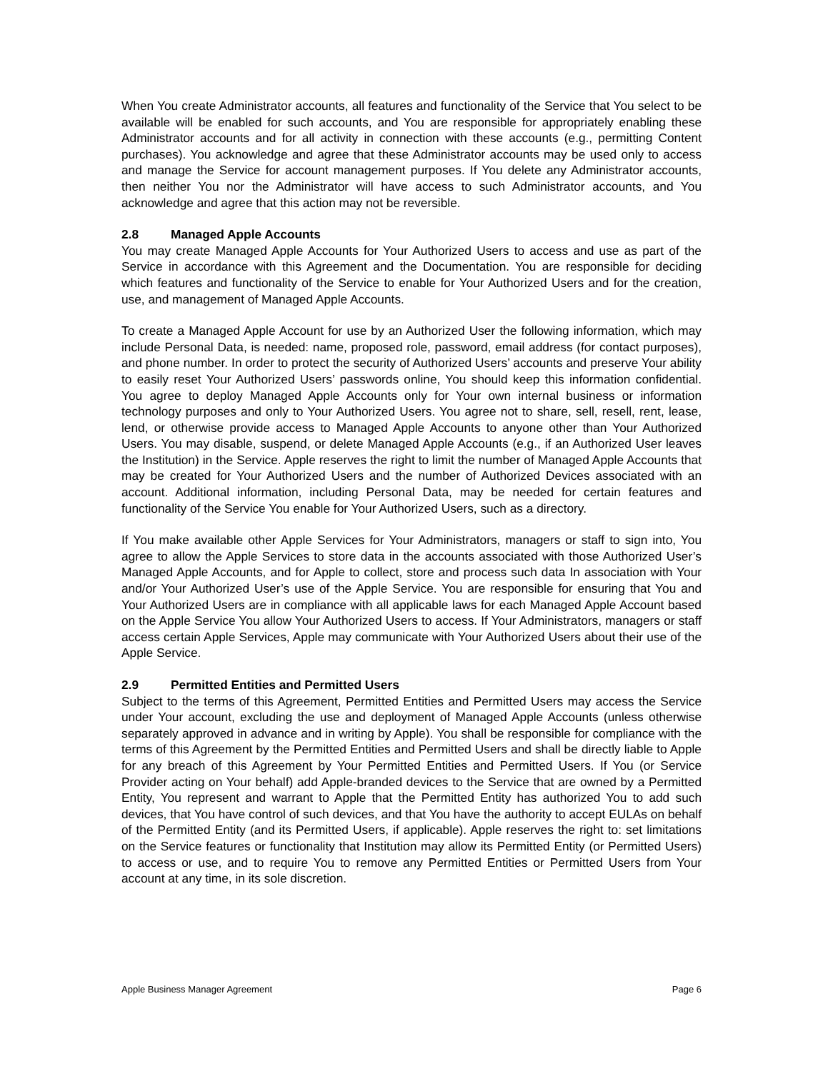When You create Administrator accounts, all features and functionality of the Service that You select to be available will be enabled for such accounts, and You are responsible for appropriately enabling these Administrator accounts and for all activity in connection with these accounts (e.g., permitting Content purchases). You acknowledge and agree that these Administrator accounts may be used only to access and manage the Service for account management purposes. If You delete any Administrator accounts, then neither You nor the Administrator will have access to such Administrator accounts, and You acknowledge and agree that this action may not be reversible.
2.8 Managed Apple Accounts
You may create Managed Apple Accounts for Your Authorized Users to access and use as part of the Service in accordance with this Agreement and the Documentation. You are responsible for deciding which features and functionality of the Service to enable for Your Authorized Users and for the creation, use, and management of Managed Apple Accounts.
To create a Managed Apple Account for use by an Authorized User the following information, which may include Personal Data, is needed: name, proposed role, password, email address (for contact purposes), and phone number. In order to protect the security of Authorized Users’ accounts and preserve Your ability to easily reset Your Authorized Users’ passwords online, You should keep this information confidential. You agree to deploy Managed Apple Accounts only for Your own internal business or information technology purposes and only to Your Authorized Users. You agree not to share, sell, resell, rent, lease, lend, or otherwise provide access to Managed Apple Accounts to anyone other than Your Authorized Users. You may disable, suspend, or delete Managed Apple Accounts (e.g., if an Authorized User leaves the Institution) in the Service. Apple reserves the right to limit the number of Managed Apple Accounts that may be created for Your Authorized Users and the number of Authorized Devices associated with an account. Additional information, including Personal Data, may be needed for certain features and functionality of the Service You enable for Your Authorized Users, such as a directory.
If You make available other Apple Services for Your Administrators, managers or staff to sign into, You agree to allow the Apple Services to store data in the accounts associated with those Authorized User’s Managed Apple Accounts, and for Apple to collect, store and process such data In association with Your and/or Your Authorized User’s use of the Apple Service. You are responsible for ensuring that You and Your Authorized Users are in compliance with all applicable laws for each Managed Apple Account based on the Apple Service You allow Your Authorized Users to access. If Your Administrators, managers or staff access certain Apple Services, Apple may communicate with Your Authorized Users about their use of the Apple Service.
2.9 Permitted Entities and Permitted Users
Subject to the terms of this Agreement, Permitted Entities and Permitted Users may access the Service under Your account, excluding the use and deployment of Managed Apple Accounts (unless otherwise separately approved in advance and in writing by Apple). You shall be responsible for compliance with the terms of this Agreement by the Permitted Entities and Permitted Users and shall be directly liable to Apple for any breach of this Agreement by Your Permitted Entities and Permitted Users. If You (or Service Provider acting on Your behalf) add Apple-branded devices to the Service that are owned by a Permitted Entity, You represent and warrant to Apple that the Permitted Entity has authorized You to add such devices, that You have control of such devices, and that You have the authority to accept EULAs on behalf of the Permitted Entity (and its Permitted Users, if applicable). Apple reserves the right to: set limitations on the Service features or functionality that Institution may allow its Permitted Entity (or Permitted Users) to access or use, and to require You to remove any Permitted Entities or Permitted Users from Your account at any time, in its sole discretion.
Apple Business Manager Agreement Page 6